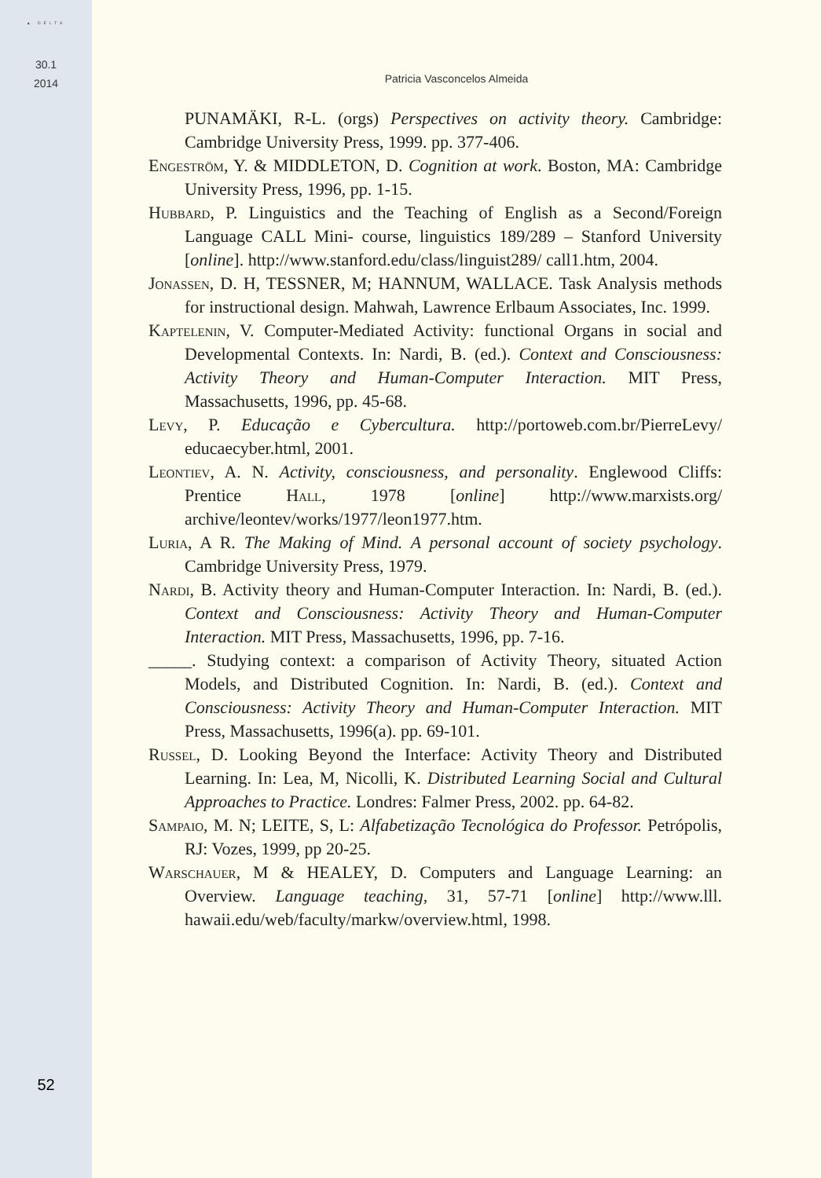▲ DELTA
30.1
2014
52
Patricia Vasconcelos Almeida
PUNAMÄKI, R-L. (orgs) Perspectives on activity theory. Cambridge: Cambridge University Press, 1999. pp. 377-406.
Engeström, Y. & MIDDLETON, D. Cognition at work. Boston, MA: Cambridge University Press, 1996, pp. 1-15.
Hubbard, P. Linguistics and the Teaching of English as a Second/Foreign Language CALL Mini- course, linguistics 189/289 – Stanford University [online]. http://www.stanford.edu/class/linguist289/ call1.htm, 2004.
Jonassen, D. H, TESSNER, M; HANNUM, WALLACE. Task Analysis methods for instructional design. Mahwah, Lawrence Erlbaum Associates, Inc. 1999.
Kaptelenin, V. Computer-Mediated Activity: functional Organs in social and Developmental Contexts. In: Nardi, B. (ed.). Context and Consciousness: Activity Theory and Human-Computer Interaction. MIT Press, Massachusetts, 1996, pp. 45-68.
Levy, P. Educação e Cybercultura. http://portoweb.com.br/PierreLevy/ educaecyber.html, 2001.
Leontiev, A. N. Activity, consciousness, and personality. Englewood Cliffs: Prentice Hall, 1978 [online] http://www.marxists.org/ archive/leontev/works/1977/leon1977.htm.
Luria, A R. The Making of Mind. A personal account of society psychology. Cambridge University Press, 1979.
Nardi, B. Activity theory and Human-Computer Interaction. In: Nardi, B. (ed.). Context and Consciousness: Activity Theory and Human-Computer Interaction. MIT Press, Massachusetts, 1996, pp. 7-16.
_____. Studying context: a comparison of Activity Theory, situated Action Models, and Distributed Cognition. In: Nardi, B. (ed.). Context and Consciousness: Activity Theory and Human-Computer Interaction. MIT Press, Massachusetts, 1996(a). pp. 69-101.
Russel, D. Looking Beyond the Interface: Activity Theory and Distributed Learning. In: Lea, M, Nicolli, K. Distributed Learning Social and Cultural Approaches to Practice. Londres: Falmer Press, 2002. pp. 64-82.
Sampaio, M. N; LEITE, S, L: Alfabetização Tecnológica do Professor. Petrópolis, RJ: Vozes, 1999, pp 20-25.
Warschauer, M & HEALEY, D. Computers and Language Learning: an Overview. Language teaching, 31, 57-71 [online] http://www.lll. hawaii.edu/web/faculty/markw/overview.html, 1998.